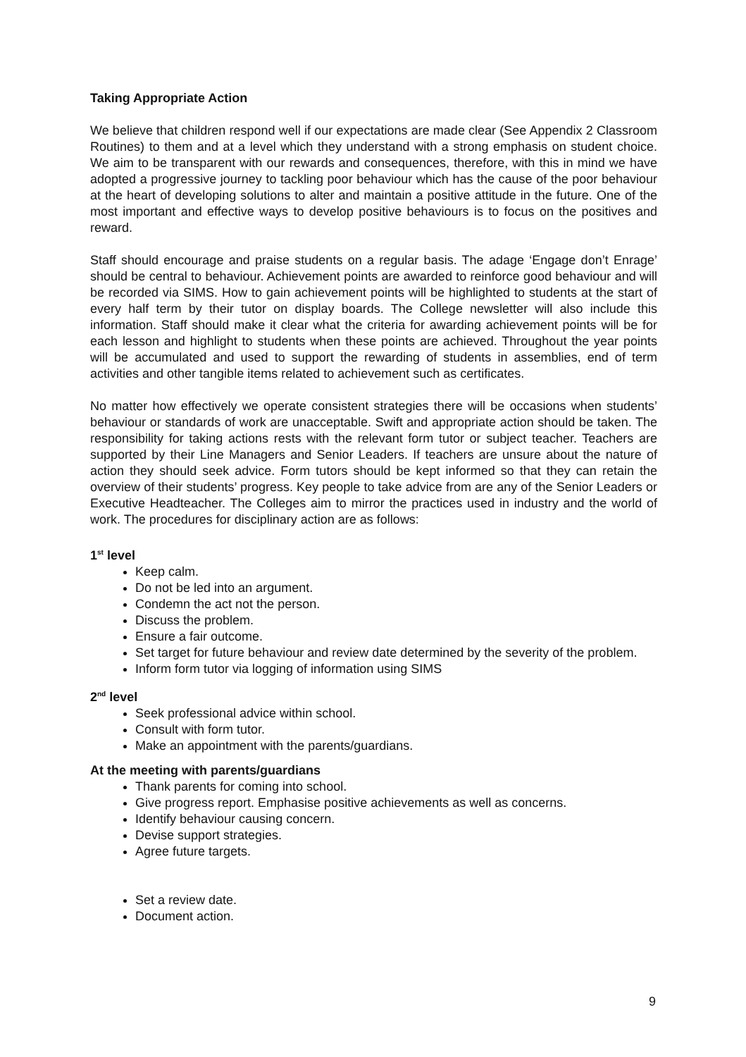Taking Appropriate Action
We believe that children respond well if our expectations are made clear (See Appendix 2 Classroom Routines) to them and at a level which they understand with a strong emphasis on student choice. We aim to be transparent with our rewards and consequences, therefore, with this in mind we have adopted a progressive journey to tackling poor behaviour which has the cause of the poor behaviour at the heart of developing solutions to alter and maintain a positive attitude in the future. One of the most important and effective ways to develop positive behaviours is to focus on the positives and reward.
Staff should encourage and praise students on a regular basis. The adage ‘Engage don’t Enrage’ should be central to behaviour. Achievement points are awarded to reinforce good behaviour and will be recorded via SIMS. How to gain achievement points will be highlighted to students at the start of every half term by their tutor on display boards. The College newsletter will also include this information. Staff should make it clear what the criteria for awarding achievement points will be for each lesson and highlight to students when these points are achieved. Throughout the year points will be accumulated and used to support the rewarding of students in assemblies, end of term activities and other tangible items related to achievement such as certificates.
No matter how effectively we operate consistent strategies there will be occasions when students’ behaviour or standards of work are unacceptable. Swift and appropriate action should be taken. The responsibility for taking actions rests with the relevant form tutor or subject teacher. Teachers are supported by their Line Managers and Senior Leaders. If teachers are unsure about the nature of action they should seek advice. Form tutors should be kept informed so that they can retain the overview of their students’ progress. Key people to take advice from are any of the Senior Leaders or Executive Headteacher. The Colleges aim to mirror the practices used in industry and the world of work. The procedures for disciplinary action are as follows:
1<sup>st</sup> level
Keep calm.
Do not be led into an argument.
Condemn the act not the person.
Discuss the problem.
Ensure a fair outcome.
Set target for future behaviour and review date determined by the severity of the problem.
Inform form tutor via logging of information using SIMS
2<sup>nd</sup> level
Seek professional advice within school.
Consult with form tutor.
Make an appointment with the parents/guardians.
At the meeting with parents/guardians
Thank parents for coming into school.
Give progress report. Emphasise positive achievements as well as concerns.
Identify behaviour causing concern.
Devise support strategies.
Agree future targets.
Set a review date.
Document action.
9